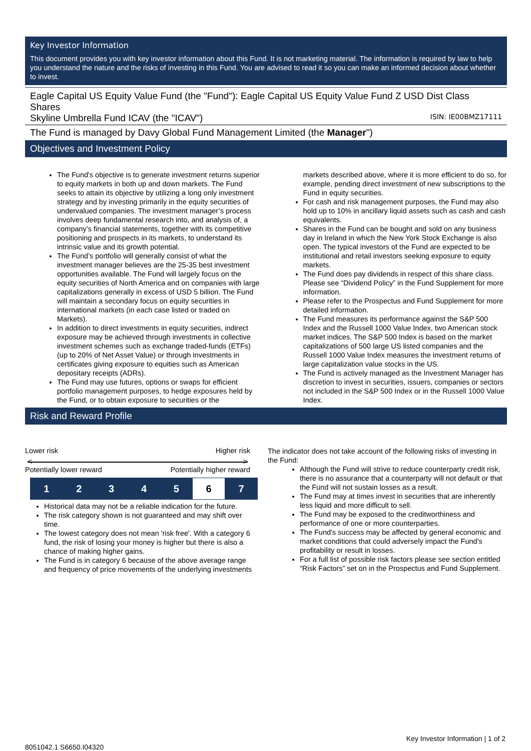Key Investor Information
This document provides you with key investor information about this Fund. It is not marketing material. The information is required by law to help you understand the nature and the risks of investing in this Fund. You are advised to read it so you can make an informed decision about whether to invest.
Eagle Capital US Equity Value Fund (the "Fund"): Eagle Capital US Equity Value Fund Z USD Dist Class Shares
Skyline Umbrella Fund ICAV (the "ICAV") ISIN: IE00BMZ17111
The Fund is managed by Davy Global Fund Management Limited (the Manager")
Objectives and Investment Policy
The Fund's objective is to generate investment returns superior to equity markets in both up and down markets. The Fund seeks to attain its objective by utilizing a long only investment strategy and by investing primarily in the equity securities of undervalued companies. The investment manager’s process involves deep fundamental research into, and analysis of, a company’s financial statements, together with its competitive positioning and prospects in its markets, to understand its intrinsic value and its growth potential.
The Fund’s portfolio will generally consist of what the investment manager believes are the 25-35 best investment opportunities available. The Fund will largely focus on the equity securities of North America and on companies with large capitalizations generally in excess of USD 5 billion. The Fund will maintain a secondary focus on equity securities in international markets (in each case listed or traded on Markets).
In addition to direct investments in equity securities, indirect exposure may be achieved through investments in collective investment schemes such as exchange traded-funds (ETFs) (up to 20% of Net Asset Value) or through investments in certificates giving exposure to equities such as American depositary receipts (ADRs).
The Fund may use futures, options or swaps for efficient portfolio management purposes, to hedge exposures held by the Fund, or to obtain exposure to securities or the
markets described above, where it is more efficient to do so, for example, pending direct investment of new subscriptions to the Fund in equity securities.
For cash and risk management purposes, the Fund may also hold up to 10% in ancillary liquid assets such as cash and cash equivalents.
Shares in the Fund can be bought and sold on any business day in Ireland in which the New York Stock Exchange is also open. The typical investors of the Fund are expected to be institutional and retail investors seeking exposure to equity markets.
The Fund does pay dividends in respect of this share class. Please see “Dividend Policy” in the Fund Supplement for more information.
Please refer to the Prospectus and Fund Supplement for more detailed information.
The Fund measures its performance against the S&P 500 Index and the Russell 1000 Value Index, two American stock market indices. The S&P 500 Index is based on the market capitalizations of 500 large US listed companies and the Russell 1000 Value Index measures the investment returns of large capitalization value stocks in the US.
The Fund is actively managed as the Investment Manager has discretion to invest in securities, issuers, companies or sectors not included in the S&P 500 Index or in the Russell 1000 Value Index.
Risk and Reward Profile
Lower risk Higher risk
< >
Potentially lower reward Potentially higher reward
| 1 | 2 | 3 | 4 | 5 | 6 | 7 |
Historical data may not be a reliable indication for the future.
The risk category shown is not guaranteed and may shift over time.
The lowest category does not mean 'risk free'. With a category 6 fund, the risk of losing your money is higher but there is also a chance of making higher gains.
The Fund is in category 6 because of the above average range and frequency of price movements of the underlying investments
The indicator does not take account of the following risks of investing in the Fund:
Although the Fund will strive to reduce counterparty credit risk, there is no assurance that a counterparty will not default or that the Fund will not sustain losses as a result.
The Fund may at times invest in securities that are inherently less liquid and more difficult to sell.
The Fund may be exposed to the creditworthiness and performance of one or more counterparties.
The Fund's success may be affected by general economic and market conditions that could adversely impact the Fund's profitability or result in losses.
For a full list of possible risk factors please see section entitled “Risk Factors” set on in the Prospectus and Fund Supplement.
Key Investor Information | 1 of 2
8051042.1 S6650.I04320